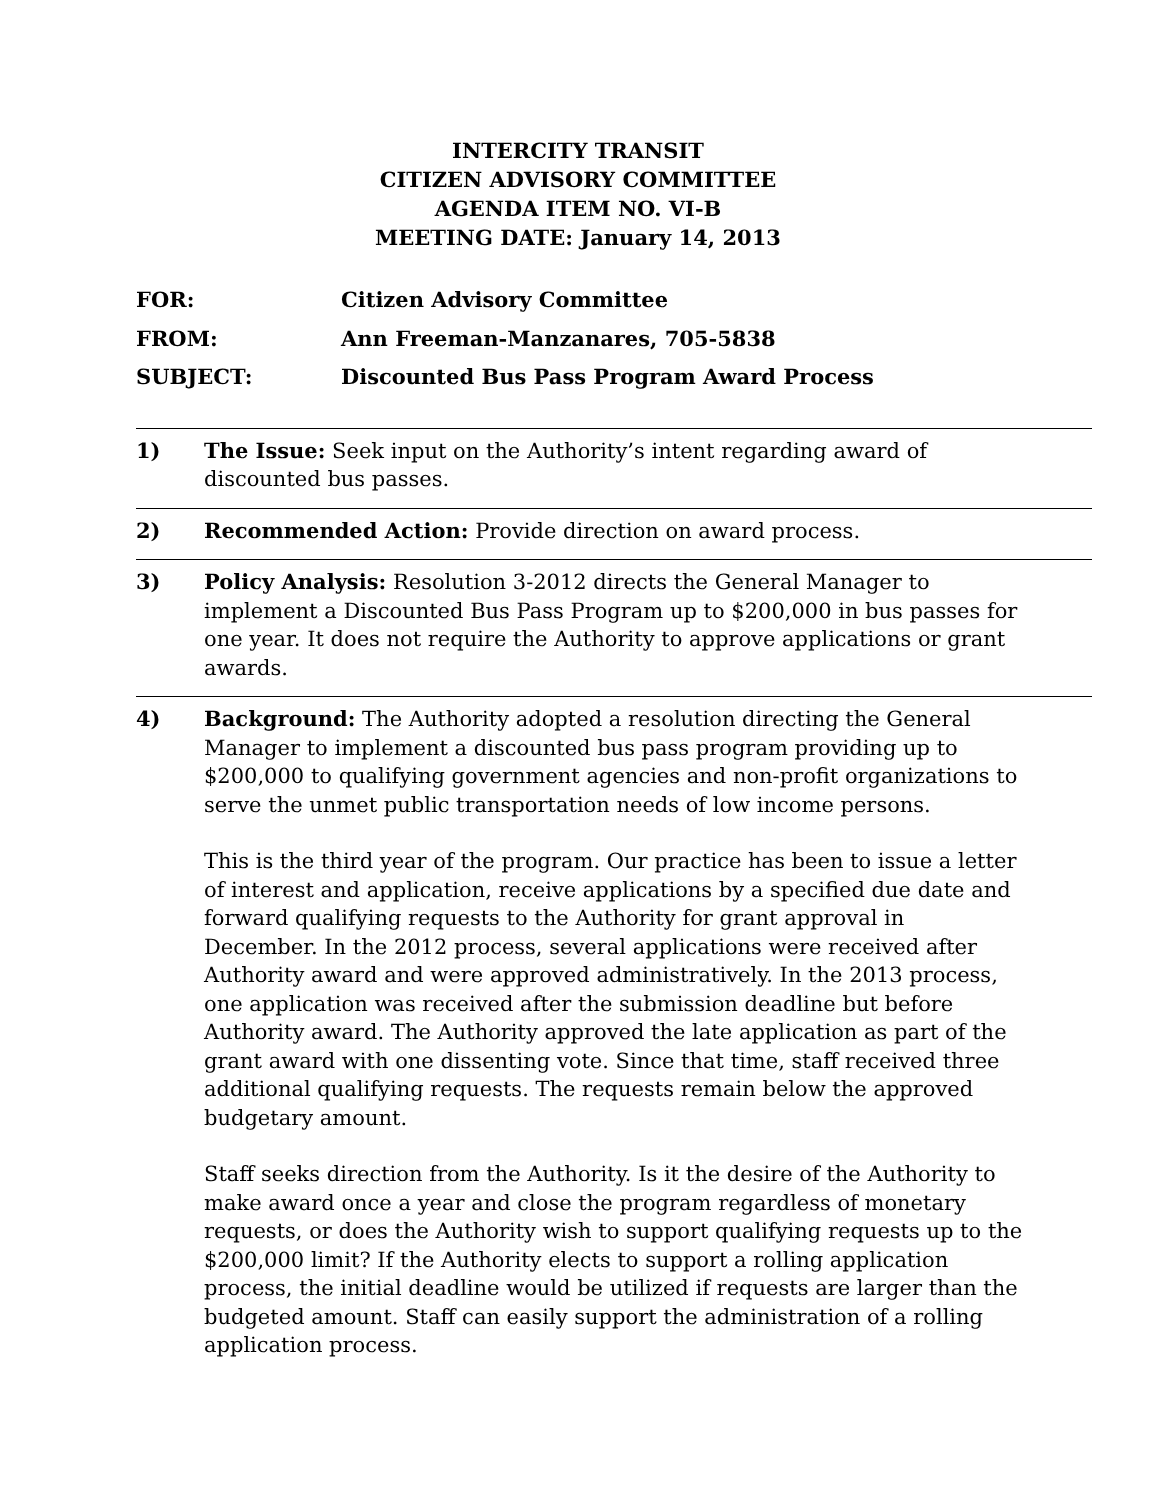INTERCITY TRANSIT
CITIZEN ADVISORY COMMITTEE
AGENDA ITEM NO. VI-B
MEETING DATE: January 14, 2013
FOR: Citizen Advisory Committee
FROM: Ann Freeman-Manzanares, 705-5838
SUBJECT: Discounted Bus Pass Program Award Process
1) The Issue: Seek input on the Authority’s intent regarding award of discounted bus passes.
2) Recommended Action: Provide direction on award process.
3) Policy Analysis: Resolution 3-2012 directs the General Manager to implement a Discounted Bus Pass Program up to $200,000 in bus passes for one year. It does not require the Authority to approve applications or grant awards.
4) Background: The Authority adopted a resolution directing the General Manager to implement a discounted bus pass program providing up to $200,000 to qualifying government agencies and non-profit organizations to serve the unmet public transportation needs of low income persons.
This is the third year of the program. Our practice has been to issue a letter of interest and application, receive applications by a specified due date and forward qualifying requests to the Authority for grant approval in December. In the 2012 process, several applications were received after Authority award and were approved administratively. In the 2013 process, one application was received after the submission deadline but before Authority award. The Authority approved the late application as part of the grant award with one dissenting vote. Since that time, staff received three additional qualifying requests. The requests remain below the approved budgetary amount.
Staff seeks direction from the Authority. Is it the desire of the Authority to make award once a year and close the program regardless of monetary requests, or does the Authority wish to support qualifying requests up to the $200,000 limit? If the Authority elects to support a rolling application process, the initial deadline would be utilized if requests are larger than the budgeted amount. Staff can easily support the administration of a rolling application process.